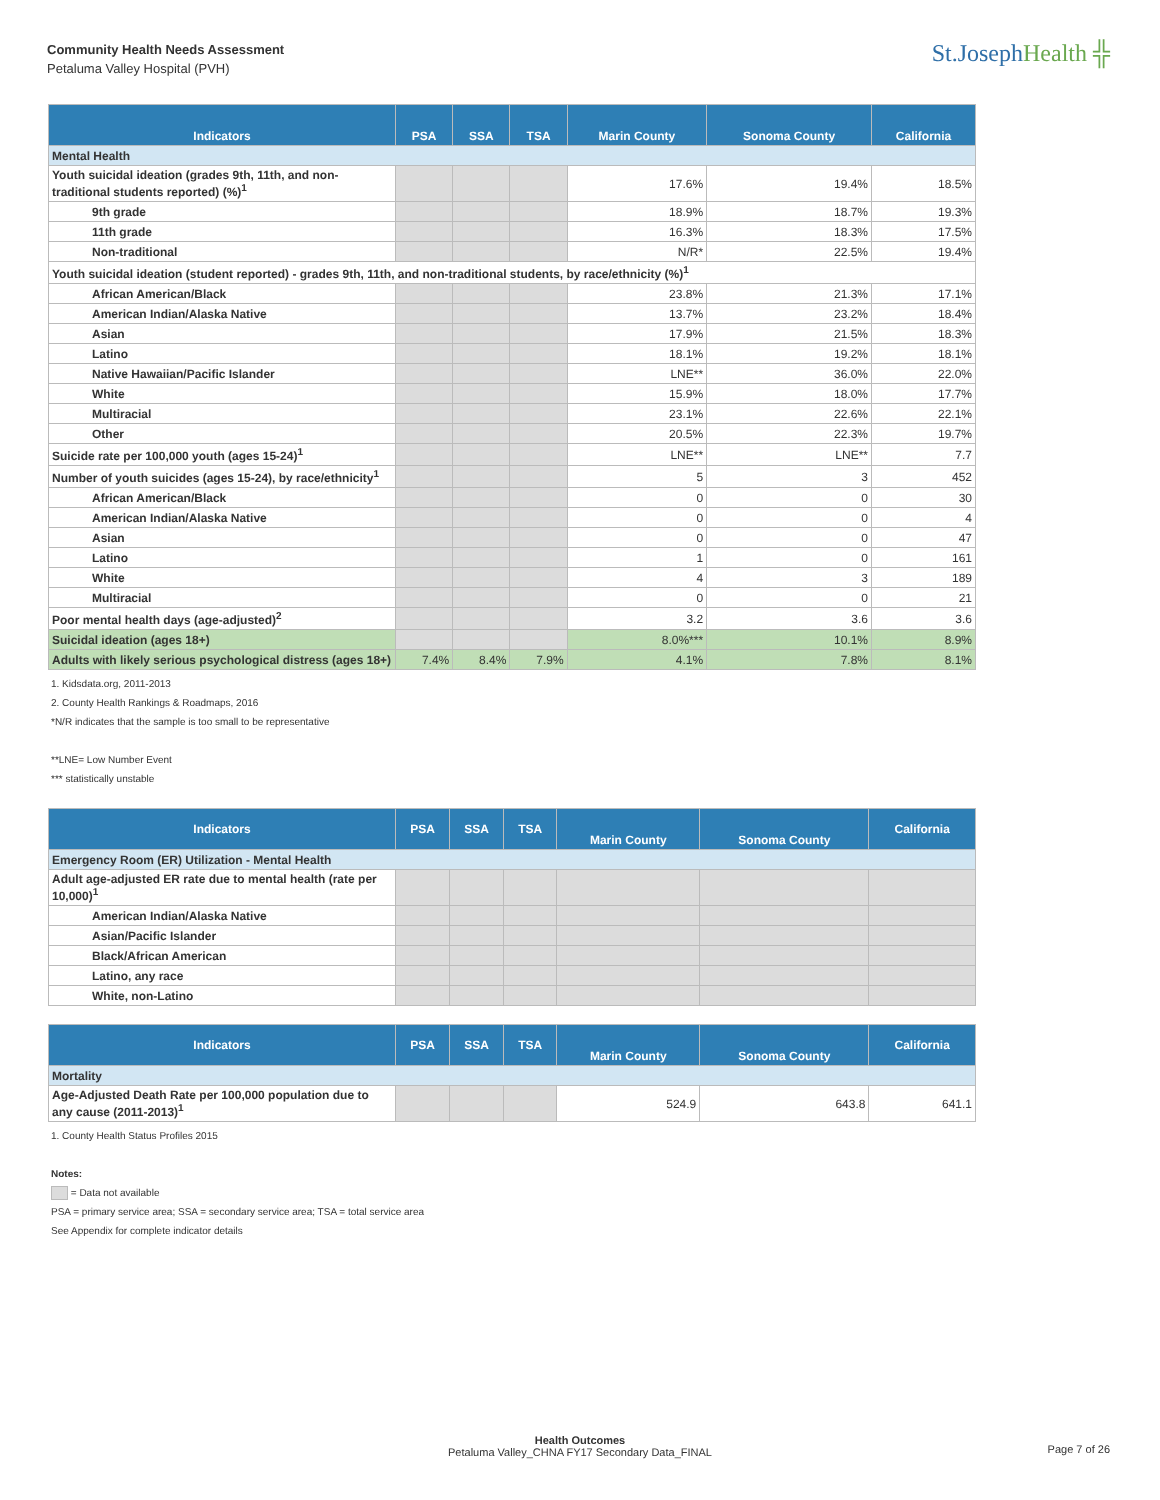Community Health Needs Assessment
Petaluma Valley Hospital (PVH)
St.JosephHealth ╬
| Indicators | PSA | SSA | TSA | Marin County | Sonoma County | California |
| --- | --- | --- | --- | --- | --- | --- |
| Mental Health | | | | | | |
| Youth suicidal ideation (grades 9th, 11th, and non-traditional students reported) (%)<sup>1</sup> | | | | 17.6% | 19.4% | 18.5% |
| 9th grade | | | | 18.9% | 18.7% | 19.3% |
| 11th grade | | | | 16.3% | 18.3% | 17.5% |
| Non-traditional | | | | N/R* | 22.5% | 19.4% |
| Youth suicidal ideation (student reported) - grades 9th, 11th, and non-traditional students, by race/ethnicity (%)<sup>1</sup> | | | | | | |
| African American/Black | | | | 23.8% | 21.3% | 17.1% |
| American Indian/Alaska Native | | | | 13.7% | 23.2% | 18.4% |
| Asian | | | | 17.9% | 21.5% | 18.3% |
| Latino | | | | 18.1% | 19.2% | 18.1% |
| Native Hawaiian/Pacific Islander | | | | LNE** | 36.0% | 22.0% |
| White | | | | 15.9% | 18.0% | 17.7% |
| Multiracial | | | | 23.1% | 22.6% | 22.1% |
| Other | | | | 20.5% | 22.3% | 19.7% |
| Suicide rate per 100,000 youth (ages 15-24)<sup>1</sup> | | | | LNE** | LNE** | 7.7 |
| Number of youth suicides (ages 15-24), by race/ethnicity<sup>1</sup> | | | | 5 | 3 | 452 |
| African American/Black | | | | 0 | 0 | 30 |
| American Indian/Alaska Native | | | | 0 | 0 | 4 |
| Asian | | | | 0 | 0 | 47 |
| Latino | | | | 1 | 0 | 161 |
| White | | | | 4 | 3 | 189 |
| Multiracial | | | | 0 | 0 | 21 |
| Poor mental health days (age-adjusted)<sup>2</sup> | | | | 3.2 | 3.6 | 3.6 |
| Suicidal ideation (ages 18+) | | | | 8.0%*** | 10.1% | 8.9% |
| Adults with likely serious psychological distress (ages 18+) | 7.4% | 8.4% | 7.9% | 4.1% | 7.8% | 8.1% |
1. Kidsdata.org, 2011-2013
2. County Health Rankings & Roadmaps, 2016
*N/R indicates that the sample is too small to be representative
**LNE= Low Number Event
*** statistically unstable
| Indicators | PSA | SSA | TSA | Marin County | Sonoma County | California |
| --- | --- | --- | --- | --- | --- | --- |
| Emergency Room (ER) Utilization - Mental Health | | | | | | |
| Adult age-adjusted ER rate due to mental health (rate per 10,000)<sup>1</sup> | | | | | | |
| American Indian/Alaska Native | | | | | | |
| Asian/Pacific Islander | | | | | | |
| Black/African American | | | | | | |
| Latino, any race | | | | | | |
| White, non-Latino | | | | | | |
| Indicators | PSA | SSA | TSA | Marin County | Sonoma County | California |
| --- | --- | --- | --- | --- | --- | --- |
| Mortality | | | | | | |
| Age-Adjusted Death Rate per 100,000 population due to any cause (2011-2013)<sup>1</sup> | | | | 524.9 | 643.8 | 641.1 |
1. County Health Status Profiles 2015
Notes:
= Data not available
PSA = primary service area; SSA = secondary service area; TSA = total service area
See Appendix for complete indicator details
Health Outcomes
Petaluma Valley_CHNA FY17 Secondary Data_FINAL
Page 7 of 26